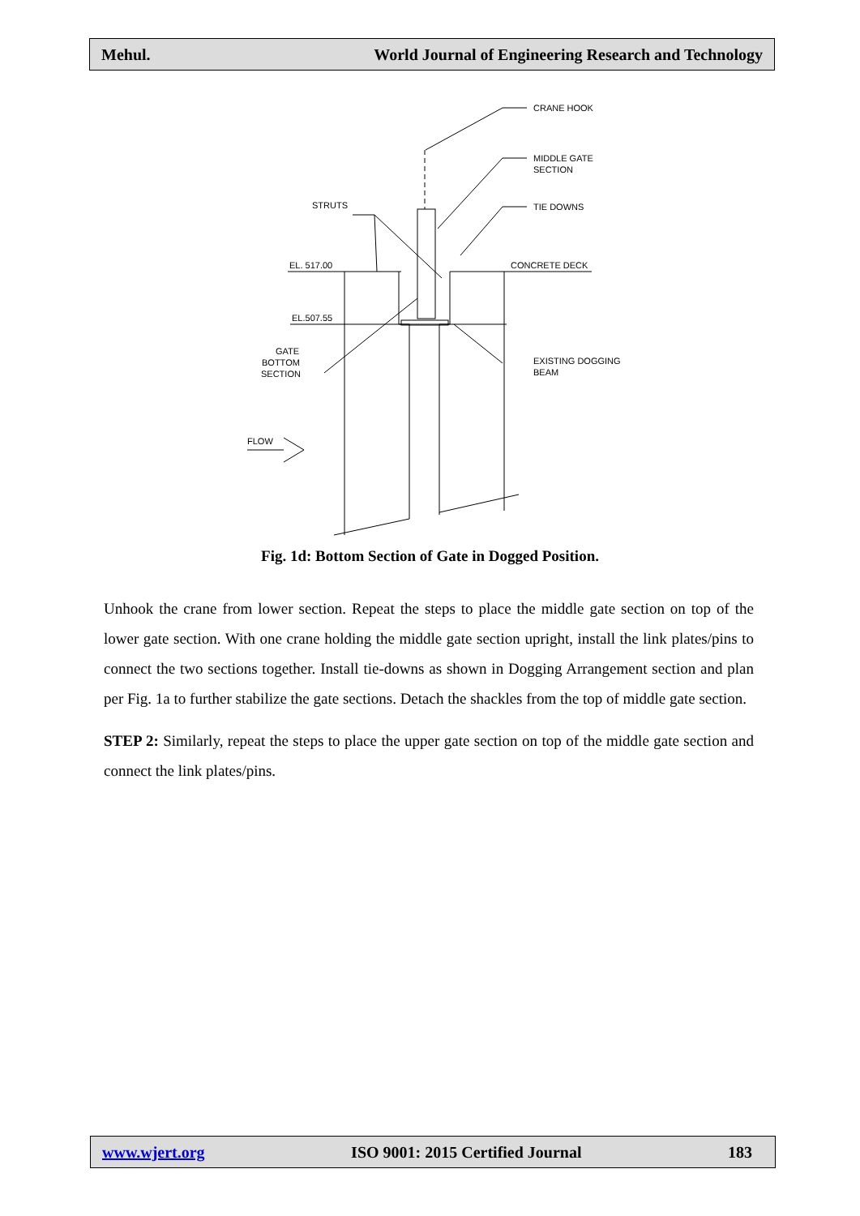Mehul. World Journal of Engineering Research and Technology
CRANE HOOK
MIDDLE GATE
SECTION
TIE DOWNS
STRUTS
EL. 517.00
CONCRETE DECK
EL.507.55
GATE
BOTTOM
SECTION
EXISTING DOGGING
BEAM
FLOW
Fig. 1d: Bottom Section of Gate in Dogged Position.
Unhook the crane from lower section. Repeat the steps to place the middle gate section on top of the lower gate section. With one crane holding the middle gate section upright, install the link plates/pins to connect the two sections together. Install tie-downs as shown in Dogging Arrangement section and plan per Fig. 1a to further stabilize the gate sections. Detach the shackles from the top of middle gate section.
STEP 2: Similarly, repeat the steps to place the upper gate section on top of the middle gate section and connect the link plates/pins.
www.wjert.org ISO 9001: 2015 Certified Journal 183